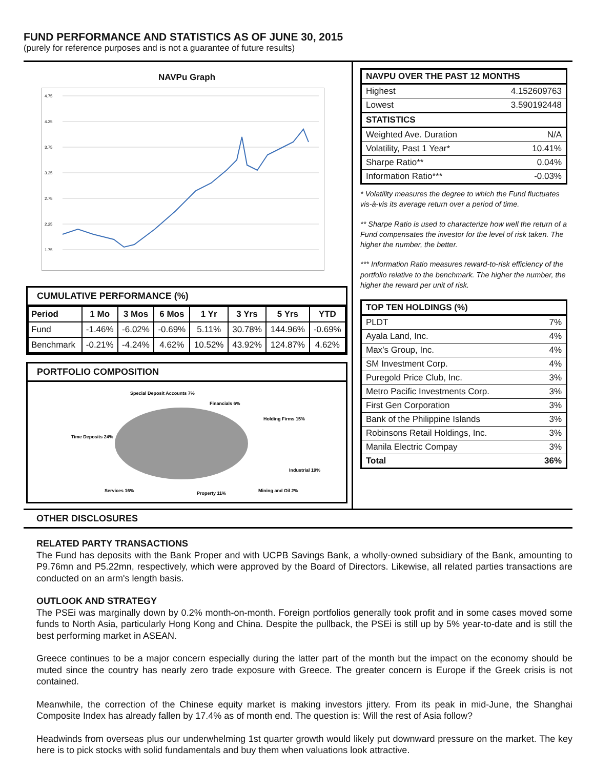FUND PERFORMANCE AND STATISTICS AS OF JUNE 30, 2015
(purely for reference purposes and is not a guarantee of future results)
NAVPu Graph
4.75
4.25
3.75
3.25
2.75
2.25
1.75
CUMULATIVE PERFORMANCE (%)
| Period | 1 Mo | 3 Mos | 6 Mos | 1 Yr | 3 Yrs | 5 Yrs | YTD |
| --- | --- | --- | --- | --- | --- | --- | --- |
| Fund | -1.46% | -6.02% | -0.69% | 5.11% | 30.78% | 144.96% | -0.69% |
| Benchmark | -0.21% | -4.24% | 4.62% | 10.52% | 43.92% | 124.87% | 4.62% |
PORTFOLIO COMPOSITION
Special Deposit Accounts 7%
Financials 6%
Holding Firms 15%
Time Deposits 24%
Industrial 19%
Services 16%
Property 11%
Mining and Oil 2%
| NAVPU OVER THE PAST 12 MONTHS | |
| --- | --- |
| Highest | 4.152609763 |
| Lowest | 3.590192448 |
| STATISTICS | |
| Weighted Ave. Duration | N/A |
| Volatility, Past 1 Year* | 10.41% |
| Sharpe Ratio** | 0.04% |
| Information Ratio*** | -0.03% |
* Volatility measures the degree to which the Fund fluctuates vis-à-vis its average return over a period of time.
** Sharpe Ratio is used to characterize how well the return of a Fund compensates the investor for the level of risk taken. The higher the number, the better.
*** Information Ratio measures reward-to-risk efficiency of the portfolio relative to the benchmark. The higher the number, the higher the reward per unit of risk.
| TOP TEN HOLDINGS (%) | |
| --- | --- |
| PLDT | 7% |
| Ayala Land, Inc. | 4% |
| Max’s Group, Inc. | 4% |
| SM Investment Corp. | 4% |
| Puregold Price Club, Inc. | 3% |
| Metro Pacific Investments Corp. | 3% |
| First Gen Corporation | 3% |
| Bank of the Philippine Islands | 3% |
| Robinsons Retail Holdings, Inc. | 3% |
| Manila Electric Compay | 3% |
| Total | 36% |
OTHER DISCLOSURES
RELATED PARTY TRANSACTIONS
The Fund has deposits with the Bank Proper and with UCPB Savings Bank, a wholly-owned subsidiary of the Bank, amounting to P9.76mn and P5.22mn, respectively, which were approved by the Board of Directors. Likewise, all related parties transactions are conducted on an arm's length basis.
OUTLOOK AND STRATEGY
The PSEi was marginally down by 0.2% month-on-month. Foreign portfolios generally took profit and in some cases moved some funds to North Asia, particularly Hong Kong and China. Despite the pullback, the PSEi is still up by 5% year-to-date and is still the best performing market in ASEAN.
Greece continues to be a major concern especially during the latter part of the month but the impact on the economy should be muted since the country has nearly zero trade exposure with Greece. The greater concern is Europe if the Greek crisis is not contained.
Meanwhile, the correction of the Chinese equity market is making investors jittery. From its peak in mid-June, the Shanghai Composite Index has already fallen by 17.4% as of month end. The question is: Will the rest of Asia follow?
Headwinds from overseas plus our underwhelming 1st quarter growth would likely put downward pressure on the market. The key here is to pick stocks with solid fundamentals and buy them when valuations look attractive.